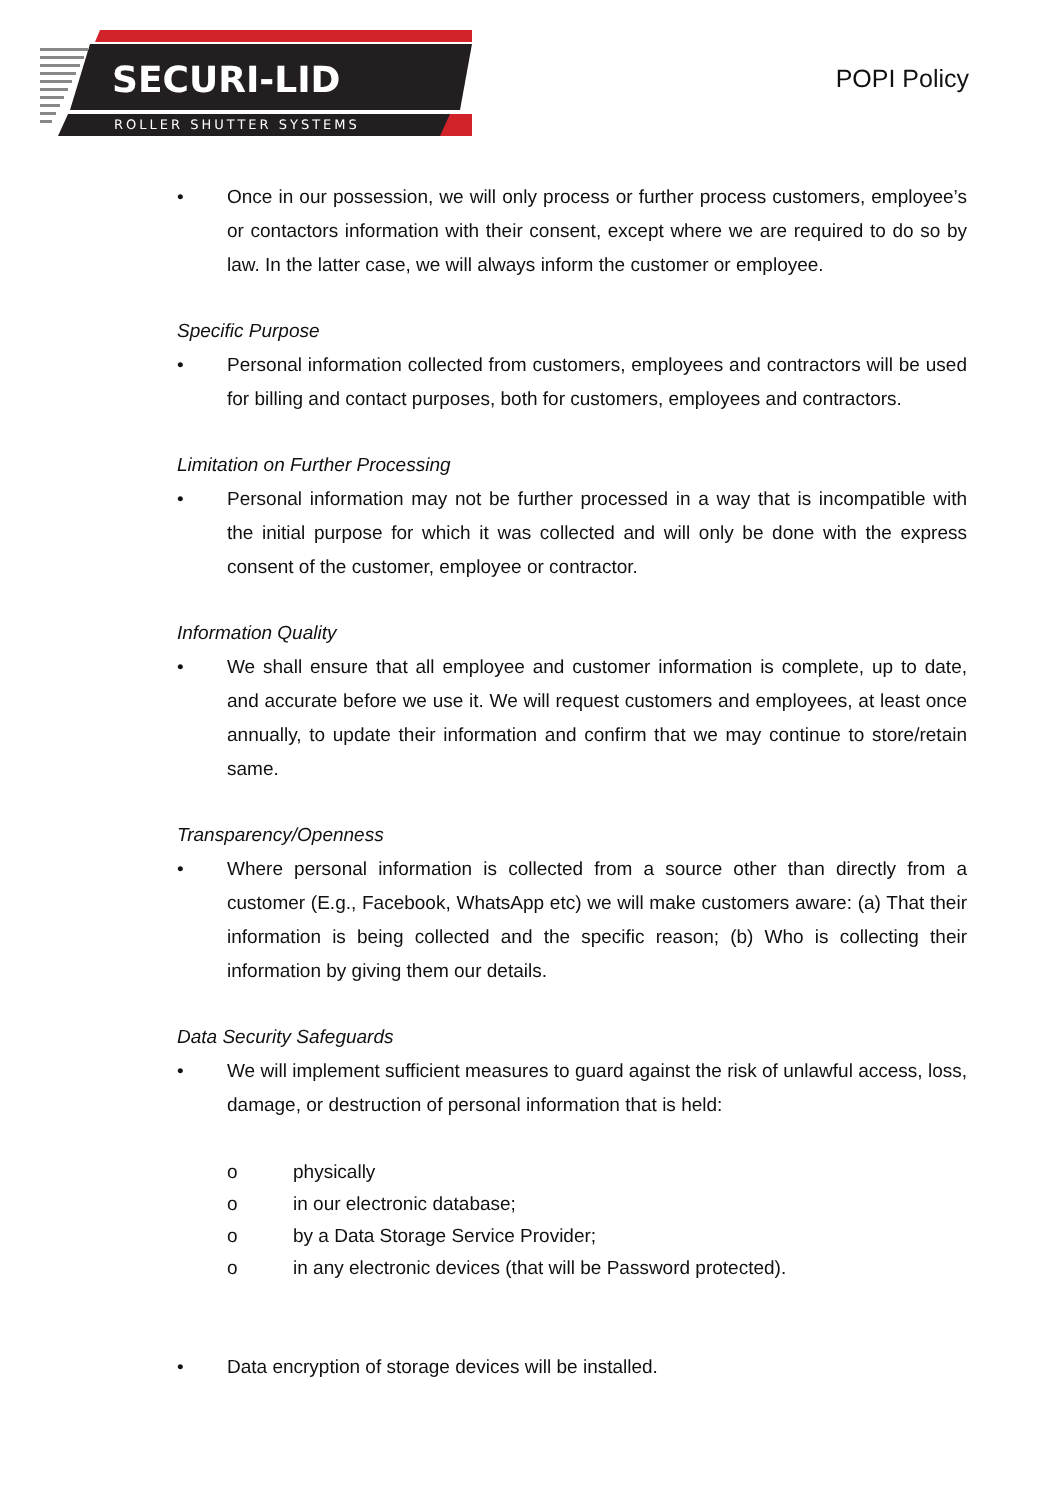SECURI-LID
ROLLER SHUTTER SYSTEMS
POPI Policy
• Once in our possession, we will only process or further process customers, employee’s or contactors information with their consent, except where we are required to do so by law. In the latter case, we will always inform the customer or employee.
Specific Purpose
• Personal information collected from customers, employees and contractors will be used for billing and contact purposes, both for customers, employees and contractors.
Limitation on Further Processing
• Personal information may not be further processed in a way that is incompatible with the initial purpose for which it was collected and will only be done with the express consent of the customer, employee or contractor.
Information Quality
• We shall ensure that all employee and customer information is complete, up to date, and accurate before we use it. We will request customers and employees, at least once annually, to update their information and confirm that we may continue to store/retain same.
Transparency/Openness
• Where personal information is collected from a source other than directly from a customer (E.g., Facebook, WhatsApp etc) we will make customers aware: (a) That their information is being collected and the specific reason; (b) Who is collecting their information by giving them our details.
Data Security Safeguards
• We will implement sufficient measures to guard against the risk of unlawful access, loss, damage, or destruction of personal information that is held:
o physically
o in our electronic database;
o by a Data Storage Service Provider;
o in any electronic devices (that will be Password protected).
• Data encryption of storage devices will be installed.